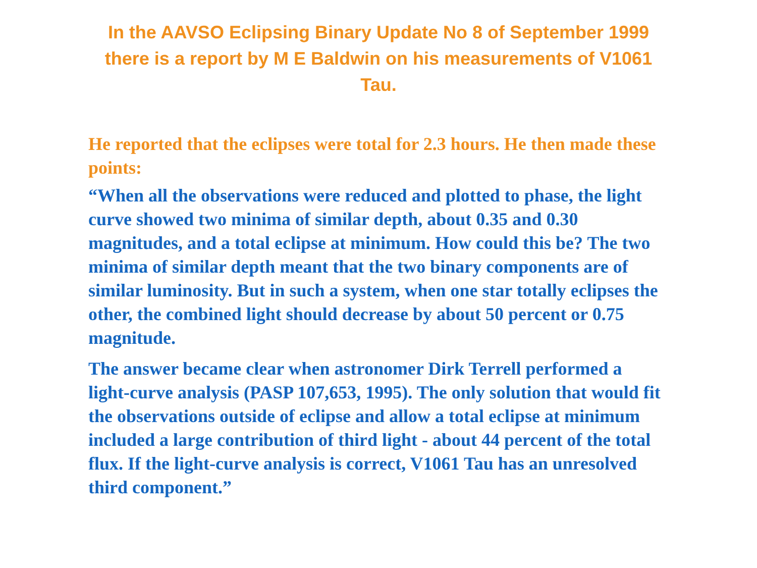In the AAVSO Eclipsing Binary Update No 8 of September 1999 there is a report by M E Baldwin on his measurements of V1061 Tau.
He reported that the eclipses were total for 2.3 hours. He then made these points:
“When all the observations were reduced and plotted to phase, the light curve showed two minima of similar depth, about 0.35 and 0.30 magnitudes, and a total eclipse at minimum. How could this be? The two minima of similar depth meant that the two binary components are of similar luminosity. But in such a system, when one star totally eclipses the other, the combined light should decrease by about 50 percent or 0.75 magnitude.
The answer became clear when astronomer Dirk Terrell performed a light-curve analysis (PASP 107,653, 1995). The only solution that would fit the observations outside of eclipse and allow a total eclipse at minimum included a large contribution of third light - about 44 percent of the total flux. If the light-curve analysis is correct, V1061 Tau has an unresolved third component.”